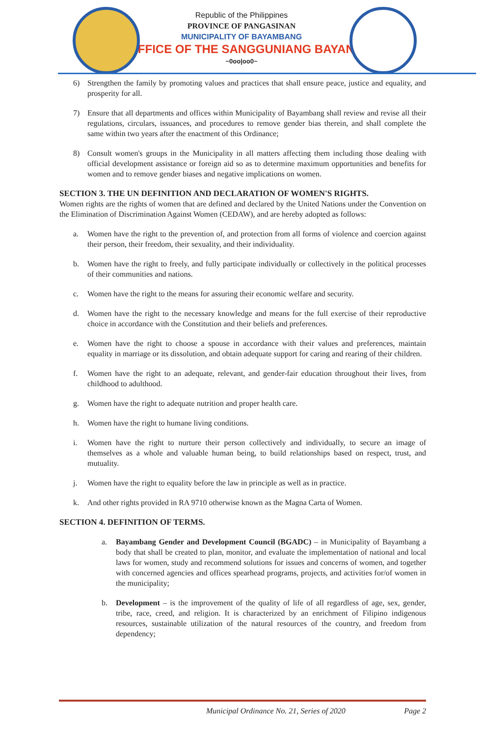Republic of the Philippines
PROVINCE OF PANGASINAN
MUNICIPALITY OF BAYAMBANG
OFFICE OF THE SANGGUNIANG BAYAN
~0oo|oo0~
6) Strengthen the family by promoting values and practices that shall ensure peace, justice and equality, and prosperity for all.
7) Ensure that all departments and offices within Municipality of Bayambang shall review and revise all their regulations, circulars, issuances, and procedures to remove gender bias therein, and shall complete the same within two years after the enactment of this Ordinance;
8) Consult women's groups in the Municipality in all matters affecting them including those dealing with official development assistance or foreign aid so as to determine maximum opportunities and benefits for women and to remove gender biases and negative implications on women.
SECTION 3. THE UN DEFINITION AND DECLARATION OF WOMEN'S RIGHTS.
Women rights are the rights of women that are defined and declared by the United Nations under the Convention on the Elimination of Discrimination Against Women (CEDAW), and are hereby adopted as follows:
a. Women have the right to the prevention of, and protection from all forms of violence and coercion against their person, their freedom, their sexuality, and their individuality.
b. Women have the right to freely, and fully participate individually or collectively in the political processes of their communities and nations.
c. Women have the right to the means for assuring their economic welfare and security.
d. Women have the right to the necessary knowledge and means for the full exercise of their reproductive choice in accordance with the Constitution and their beliefs and preferences.
e. Women have the right to choose a spouse in accordance with their values and preferences, maintain equality in marriage or its dissolution, and obtain adequate support for caring and rearing of their children.
f. Women have the right to an adequate, relevant, and gender-fair education throughout their lives, from childhood to adulthood.
g. Women have the right to adequate nutrition and proper health care.
h. Women have the right to humane living conditions.
i. Women have the right to nurture their person collectively and individually, to secure an image of themselves as a whole and valuable human being, to build relationships based on respect, trust, and mutuality.
j. Women have the right to equality before the law in principle as well as in practice.
k. And other rights provided in RA 9710 otherwise known as the Magna Carta of Women.
SECTION 4. DEFINITION OF TERMS.
a. Bayambang Gender and Development Council (BGADC) – in Municipality of Bayambang a body that shall be created to plan, monitor, and evaluate the implementation of national and local laws for women, study and recommend solutions for issues and concerns of women, and together with concerned agencies and offices spearhead programs, projects, and activities for/of women in the municipality;
b. Development – is the improvement of the quality of life of all regardless of age, sex, gender, tribe, race, creed, and religion. It is characterized by an enrichment of Filipino indigenous resources, sustainable utilization of the natural resources of the country, and freedom from dependency;
Municipal Ordinance No. 21, Series of 2020 Page 2